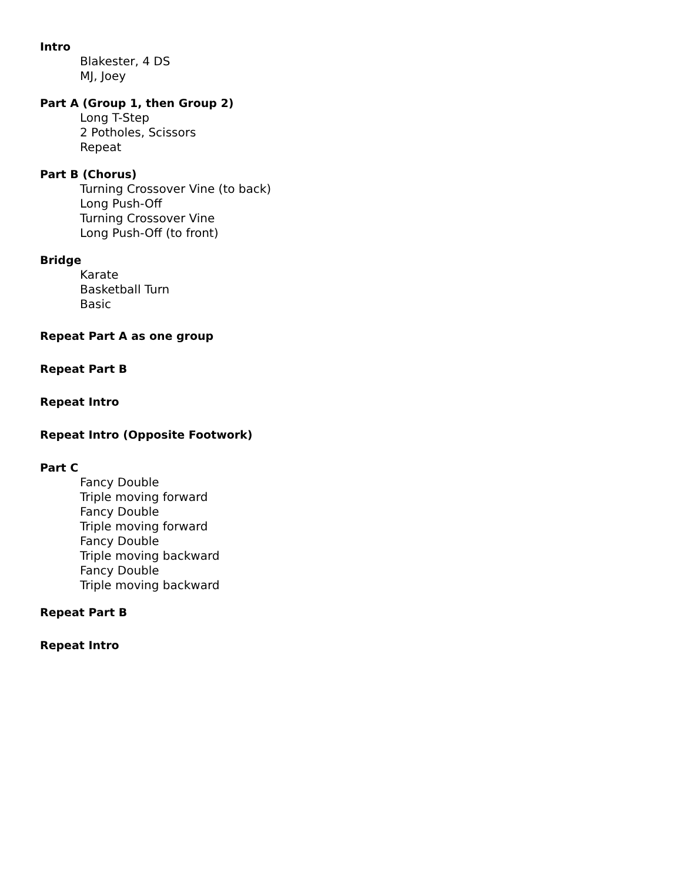Intro
Blakester, 4 DS
MJ, Joey
Part A (Group 1, then Group 2)
Long T-Step
2 Potholes, Scissors
Repeat
Part B (Chorus)
Turning Crossover Vine (to back)
Long Push-Off
Turning Crossover Vine
Long Push-Off (to front)
Bridge
Karate
Basketball Turn
Basic
Repeat Part A as one group
Repeat Part B
Repeat Intro
Repeat Intro (Opposite Footwork)
Part C
Fancy Double
Triple moving forward
Fancy Double
Triple moving forward
Fancy Double
Triple moving backward
Fancy Double
Triple moving backward
Repeat Part B
Repeat Intro